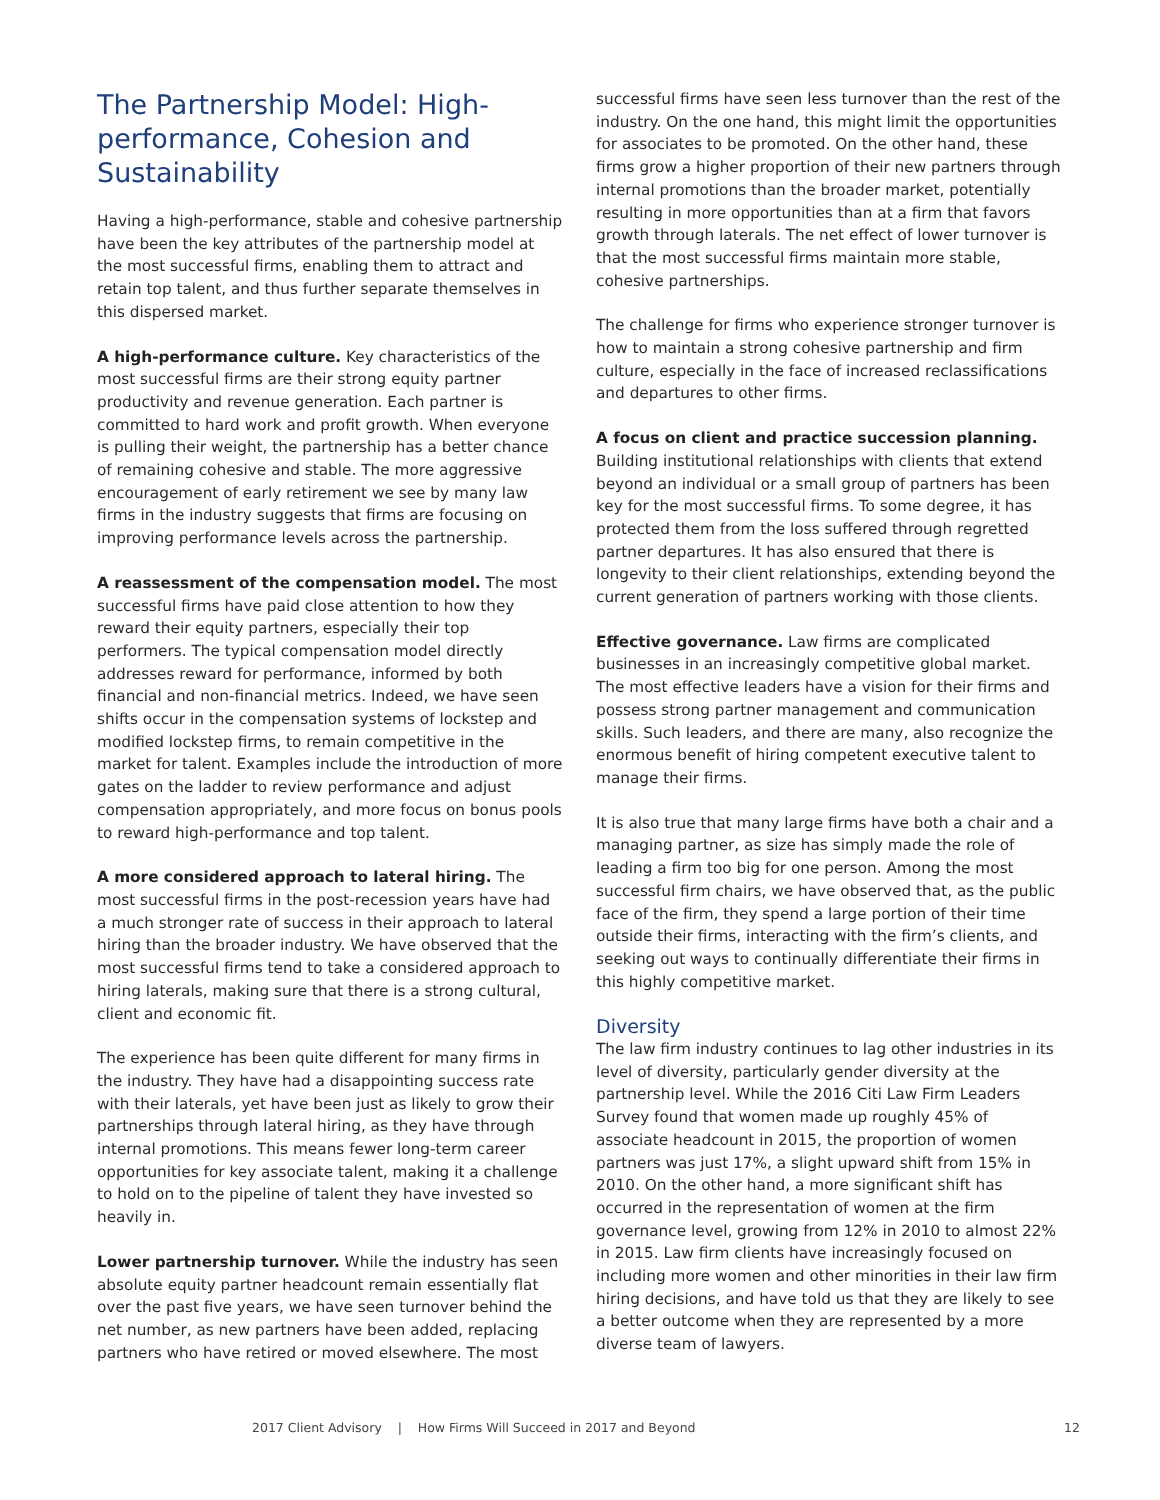The Partnership Model: High-performance, Cohesion and Sustainability
Having a high-performance, stable and cohesive partnership have been the key attributes of the partnership model at the most successful firms, enabling them to attract and retain top talent, and thus further separate themselves in this dispersed market.
A high-performance culture. Key characteristics of the most successful firms are their strong equity partner productivity and revenue generation. Each partner is committed to hard work and profit growth. When everyone is pulling their weight, the partnership has a better chance of remaining cohesive and stable. The more aggressive encouragement of early retirement we see by many law firms in the industry suggests that firms are focusing on improving performance levels across the partnership.
A reassessment of the compensation model. The most successful firms have paid close attention to how they reward their equity partners, especially their top performers. The typical compensation model directly addresses reward for performance, informed by both financial and non-financial metrics. Indeed, we have seen shifts occur in the compensation systems of lockstep and modified lockstep firms, to remain competitive in the market for talent. Examples include the introduction of more gates on the ladder to review performance and adjust compensation appropriately, and more focus on bonus pools to reward high-performance and top talent.
A more considered approach to lateral hiring. The most successful firms in the post-recession years have had a much stronger rate of success in their approach to lateral hiring than the broader industry. We have observed that the most successful firms tend to take a considered approach to hiring laterals, making sure that there is a strong cultural, client and economic fit.
The experience has been quite different for many firms in the industry. They have had a disappointing success rate with their laterals, yet have been just as likely to grow their partnerships through lateral hiring, as they have through internal promotions. This means fewer long-term career opportunities for key associate talent, making it a challenge to hold on to the pipeline of talent they have invested so heavily in.
Lower partnership turnover. While the industry has seen absolute equity partner headcount remain essentially flat over the past five years, we have seen turnover behind the net number, as new partners have been added, replacing partners who have retired or moved elsewhere. The most
successful firms have seen less turnover than the rest of the industry. On the one hand, this might limit the opportunities for associates to be promoted. On the other hand, these firms grow a higher proportion of their new partners through internal promotions than the broader market, potentially resulting in more opportunities than at a firm that favors growth through laterals. The net effect of lower turnover is that the most successful firms maintain more stable, cohesive partnerships.
The challenge for firms who experience stronger turnover is how to maintain a strong cohesive partnership and firm culture, especially in the face of increased reclassifications and departures to other firms.
A focus on client and practice succession planning. Building institutional relationships with clients that extend beyond an individual or a small group of partners has been key for the most successful firms. To some degree, it has protected them from the loss suffered through regretted partner departures. It has also ensured that there is longevity to their client relationships, extending beyond the current generation of partners working with those clients.
Effective governance. Law firms are complicated businesses in an increasingly competitive global market. The most effective leaders have a vision for their firms and possess strong partner management and communication skills. Such leaders, and there are many, also recognize the enormous benefit of hiring competent executive talent to manage their firms.
It is also true that many large firms have both a chair and a managing partner, as size has simply made the role of leading a firm too big for one person. Among the most successful firm chairs, we have observed that, as the public face of the firm, they spend a large portion of their time outside their firms, interacting with the firm’s clients, and seeking out ways to continually differentiate their firms in this highly competitive market.
Diversity
The law firm industry continues to lag other industries in its level of diversity, particularly gender diversity at the partnership level. While the 2016 Citi Law Firm Leaders Survey found that women made up roughly 45% of associate headcount in 2015, the proportion of women partners was just 17%, a slight upward shift from 15% in 2010. On the other hand, a more significant shift has occurred in the representation of women at the firm governance level, growing from 12% in 2010 to almost 22% in 2015. Law firm clients have increasingly focused on including more women and other minorities in their law firm hiring decisions, and have told us that they are likely to see a better outcome when they are represented by a more diverse team of lawyers.
2017 Client Advisory | How Firms Will Succeed in 2017 and Beyond 12